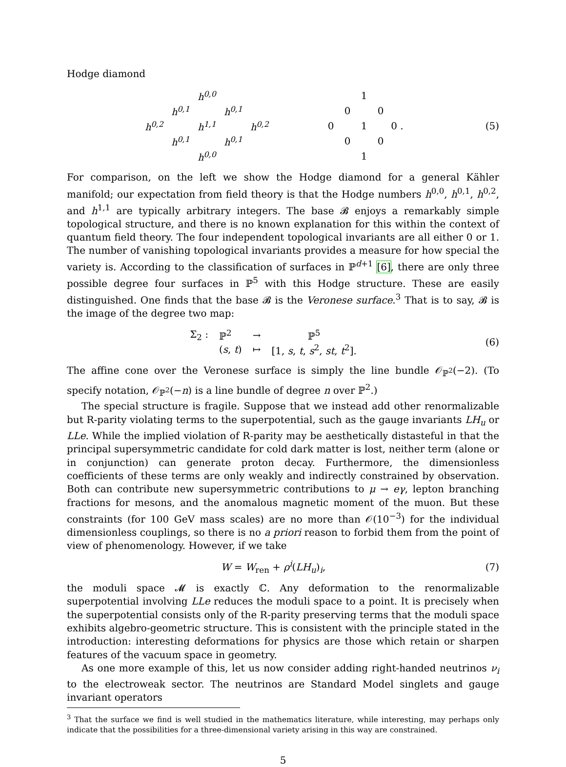Hodge diamond
| | | h<sup>0,0</sup> | | |
| | h<sup>0,1</sup> | | h<sup>0,1</sup> | |
| h<sup>0,2</sup> | | h<sup>1,1</sup> | | h<sup>0,2</sup> |
| | h<sup>0,1</sup> | | h<sup>0,1</sup> | |
| | | h<sup>0,0</sup> | | |
| | | 1 | | |
| | 0 | | 0 | |
| 0 | | 1 | | 0 . |
| | 0 | | 0 | |
| | | 1 | | |
(5)
For comparison, on the left we show the Hodge diamond for a general Kähler manifold; our expectation from field theory is that the Hodge numbers h<sup>0,0</sup>, h<sup>0,1</sup>, h<sup>0,2</sup>, and h<sup>1,1</sup> are typically arbitrary integers. The base 𝓑 enjoys a remarkably simple topological structure, and there is no known explanation for this within the context of quantum field theory. The four independent topological invariants are all either 0 or 1. The number of vanishing topological invariants provides a measure for how special the variety is. According to the classification of surfaces in ℙ<sup>d+1</sup> [6], there are only three possible degree four surfaces in ℙ<sup>5</sup> with this Hodge structure. These are easily distinguished. One finds that the base 𝓑 is the Veronese surface.<sup>3</sup> That is to say, 𝓑 is the image of the degree two map:
| Σ<sub>2</sub> : | ℙ<sup>2</sup> | → | ℙ<sup>5</sup> |
| | ( s , t ) | ↦ | [1, s , t , s<sup>2</sup>, st , t<sup>2</sup>]. |
(6)
The affine cone over the Veronese surface is simply the line bundle 𝒪<sub>ℙ<sup>2</sup></sub>(−2). (To specify notation, 𝒪<sub>ℙ<sup>2</sup></sub>(−n) is a line bundle of degree n over ℙ<sup>2</sup>.)
The special structure is fragile. Suppose that we instead add other renormalizable but R-parity violating terms to the superpotential, such as the gauge invariants LH<sub>u</sub> or LLe. While the implied violation of R-parity may be aesthetically distasteful in that the principal supersymmetric candidate for cold dark matter is lost, neither term (alone or in conjunction) can generate proton decay. Furthermore, the dimensionless coefficients of these terms are only weakly and indirectly constrained by observation. Both can contribute new supersymmetric contributions to μ → eγ, lepton branching fractions for mesons, and the anomalous magnetic moment of the muon. But these constraints (for 100 GeV mass scales) are no more than 𝒪(10<sup>−3</sup>) for the individual dimensionless couplings, so there is no a priori reason to forbid them from the point of view of phenomenology. However, if we take
W = W<sub>ren</sub> + ρ<sup>i</sup>(LH<sub>u</sub>)<sub>i</sub>, (7)
the moduli space 𝓜 is exactly ℂ. Any deformation to the renormalizable superpotential involving LLe reduces the moduli space to a point. It is precisely when the superpotential consists only of the R-parity preserving terms that the moduli space exhibits algebro-geometric structure. This is consistent with the principle stated in the introduction: interesting deformations for physics are those which retain or sharpen features of the vacuum space in geometry.
As one more example of this, let us now consider adding right-handed neutrinos ν<sub>i</sub> to the electroweak sector. The neutrinos are Standard Model singlets and gauge invariant operators
<sup>3</sup> That the surface we find is well studied in the mathematics literature, while interesting, may perhaps only indicate that the possibilities for a three-dimensional variety arising in this way are constrained.
5